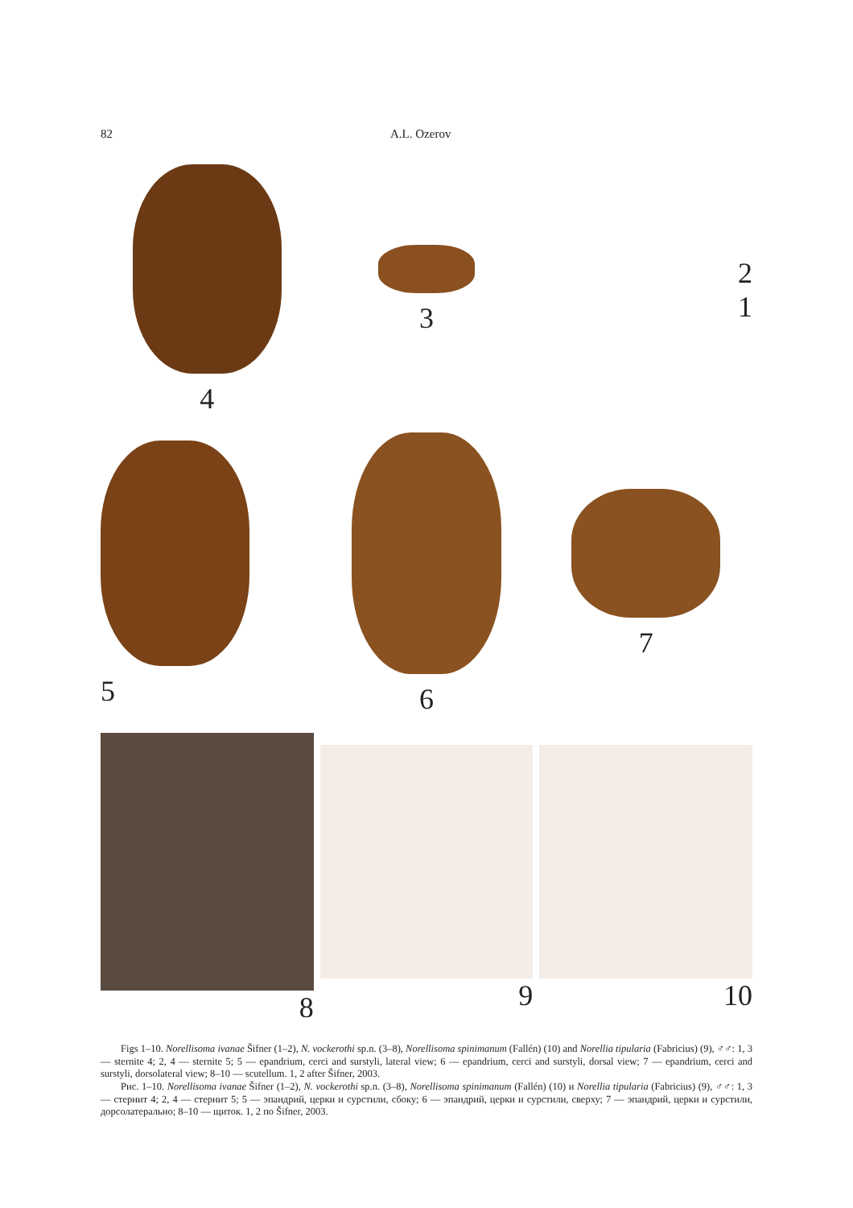82 A.L. Ozerov
4
3
2
1
5
6
7
8
9
10
Figs 1–10. Norellisoma ivanae Šifner (1–2), N. vockerothi sp.n. (3–8), Norellisoma spinimanum (Fallén) (10) and Norellia tipularia (Fabricius) (9), ♂♂: 1, 3 — sternite 4; 2, 4 — sternite 5; 5 — epandrium, cerci and surstyli, lateral view; 6 — epandrium, cerci and surstyli, dorsal view; 7 — epandrium, cerci and surstyli, dorsolateral view; 8–10 — scutellum. 1, 2 after Šifner, 2003.
Рис. 1–10. Norellisoma ivanae Šifner (1–2), N. vockerothi sp.n. (3–8), Norellisoma spinimanum (Fallén) (10) и Norellia tipularia (Fabricius) (9), ♂♂: 1, 3 — стернит 4; 2, 4 — стернит 5; 5 — эпандрий, церки и сурстили, сбоку; 6 — эпандрий, церки и сурстили, сверху; 7 — эпандрий, церки и сурстили, дорсолатерально; 8–10 — щиток. 1, 2 по Šifner, 2003.